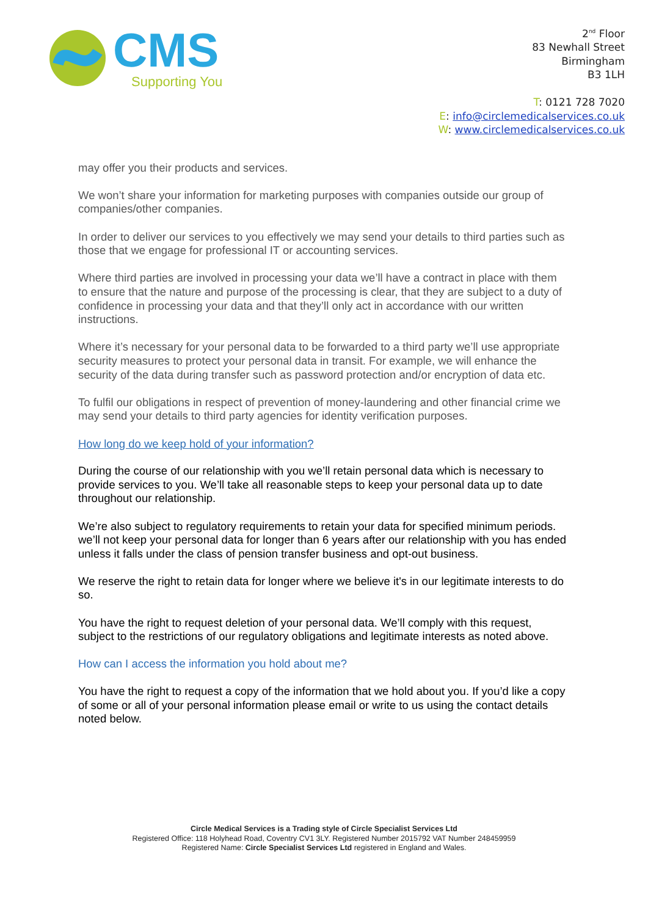CMS
Supporting You
2<sup>nd</sup> Floor
83 Newhall Street
Birmingham
B3 1LH
T: 0121 728 7020
E: info@circlemedicalservices.co.uk
W: www.circlemedicalservices.co.uk
may offer you their products and services.
We won’t share your information for marketing purposes with companies outside our group of companies/other companies.
In order to deliver our services to you effectively we may send your details to third parties such as those that we engage for professional IT or accounting services.
Where third parties are involved in processing your data we’ll have a contract in place with them to ensure that the nature and purpose of the processing is clear, that they are subject to a duty of confidence in processing your data and that they’ll only act in accordance with our written instructions.
Where it’s necessary for your personal data to be forwarded to a third party we’ll use appropriate security measures to protect your personal data in transit. For example, we will enhance the security of the data during transfer such as password protection and/or encryption of data etc.
To fulfil our obligations in respect of prevention of money-laundering and other financial crime we may send your details to third party agencies for identity verification purposes.
How long do we keep hold of your information?
During the course of our relationship with you we’ll retain personal data which is necessary to provide services to you. We’ll take all reasonable steps to keep your personal data up to date throughout our relationship.
We’re also subject to regulatory requirements to retain your data for specified minimum periods. we’ll not keep your personal data for longer than 6 years after our relationship with you has ended unless it falls under the class of pension transfer business and opt-out business.
We reserve the right to retain data for longer where we believe it's in our legitimate interests to do so.
You have the right to request deletion of your personal data. We’ll comply with this request, subject to the restrictions of our regulatory obligations and legitimate interests as noted above.
How can I access the information you hold about me?
You have the right to request a copy of the information that we hold about you. If you’d like a copy of some or all of your personal information please email or write to us using the contact details noted below.
Circle Medical Services is a Trading style of Circle Specialist Services Ltd
Registered Office: 118 Holyhead Road, Coventry CV1 3LY. Registered Number 2015792 VAT Number 248459959
Registered Name: Circle Specialist Services Ltd registered in England and Wales.